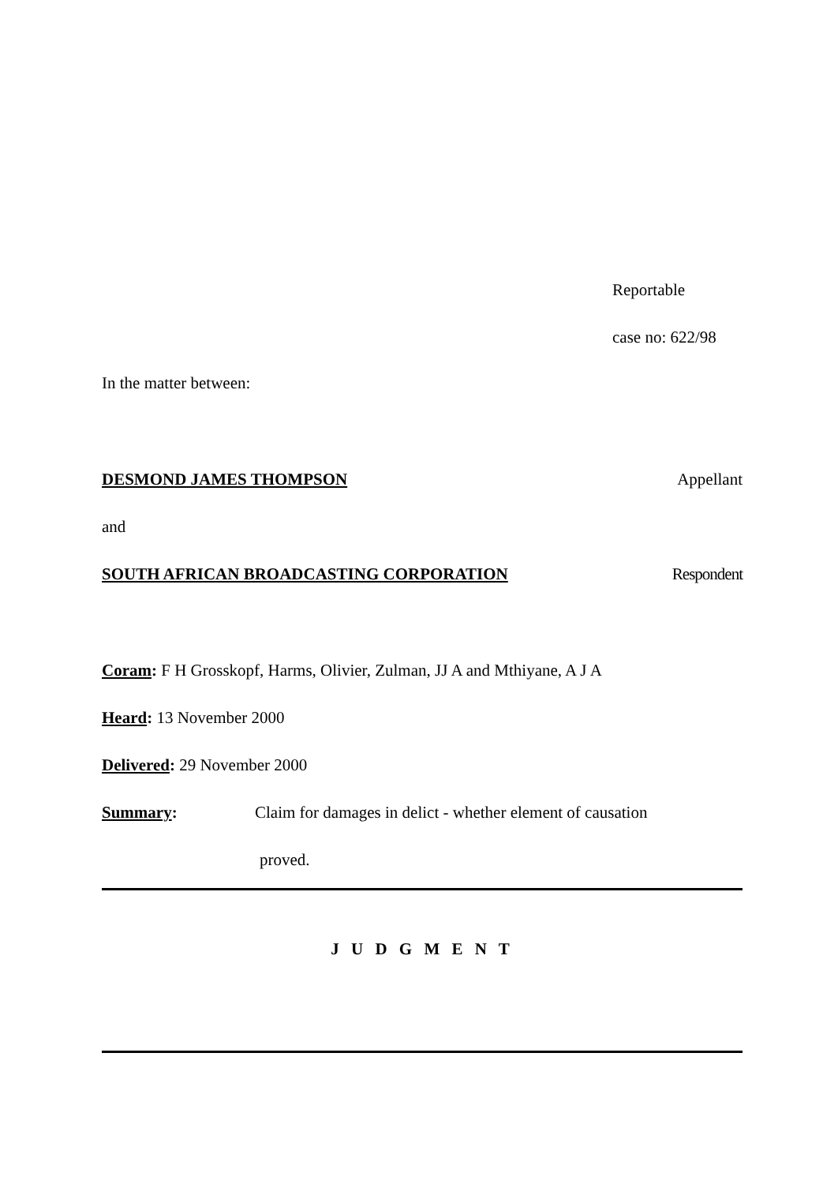Reportable
case no: 622/98
In the matter between:
DESMOND JAMES THOMPSON Appellant
and
SOUTH AFRICAN BROADCASTING CORPORATION Respondent
Coram: F H Grosskopf, Harms, Olivier, Zulman, JJ A and Mthiyane, A J A
Heard: 13 November 2000
Delivered: 29 November 2000
Summary: Claim for damages in delict - whether element of causation
proved.
J U D G M E N T